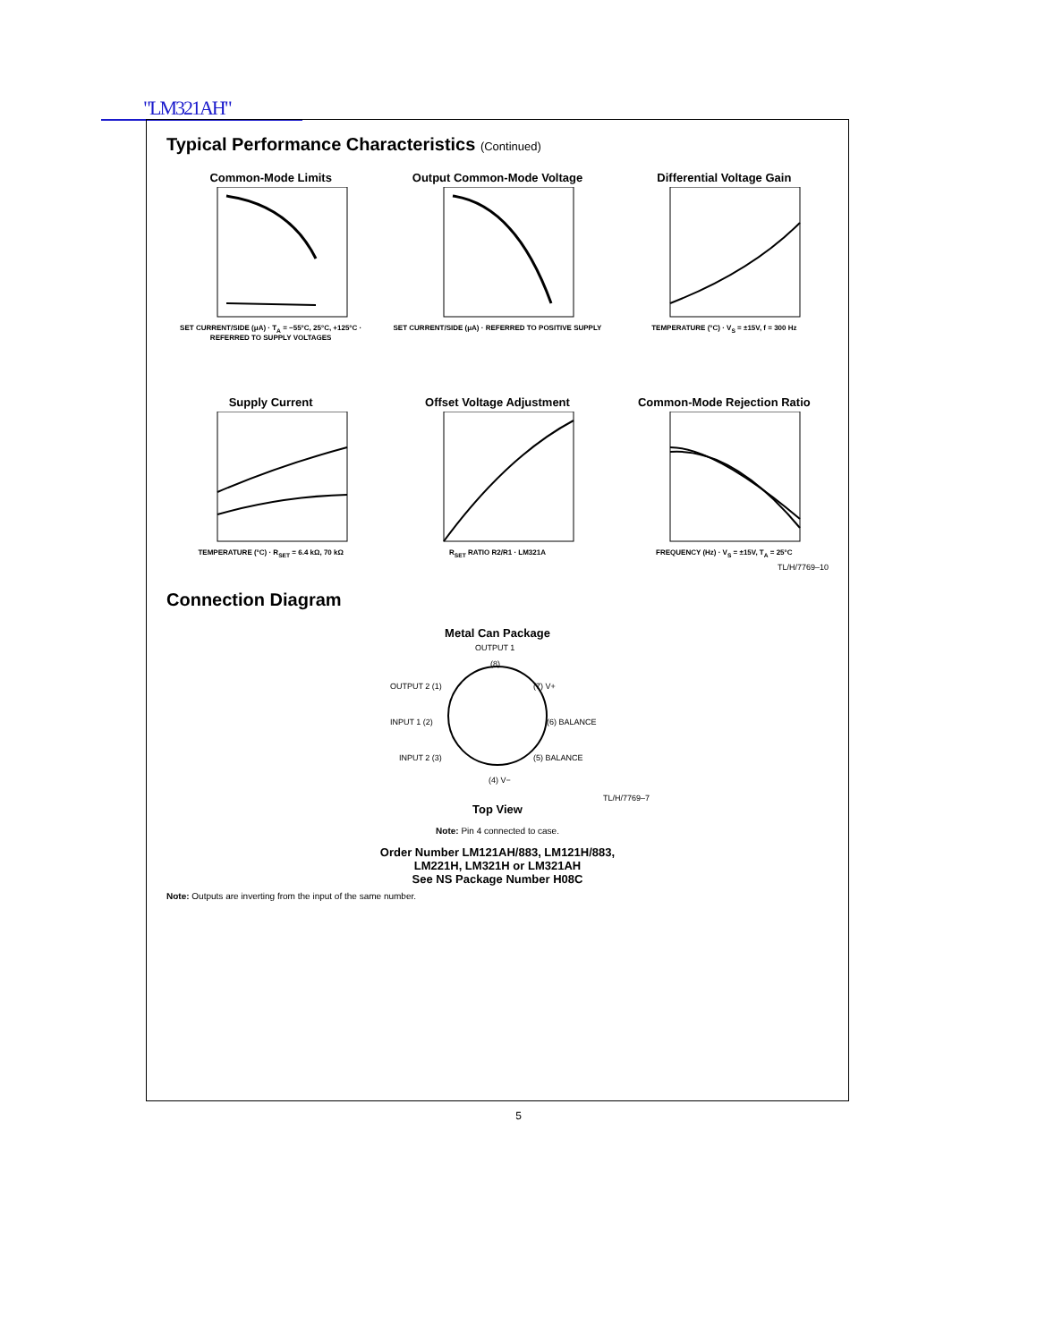"LM321AH"
Typical Performance Characteristics (Continued)
Common-Mode Limits
SET CURRENT/SIDE (μA) · T<sub>A</sub> = −55°C, 25°C, +125°C · REFERRED TO SUPPLY VOLTAGES
Output Common-Mode Voltage
SET CURRENT/SIDE (μA) · REFERRED TO POSITIVE SUPPLY
Differential Voltage Gain
TEMPERATURE (°C) · V<sub>S</sub> = ±15V, f = 300 Hz
Supply Current
TEMPERATURE (°C) · R<sub>SET</sub> = 6.4 kΩ, 70 kΩ
Offset Voltage Adjustment
R<sub>SET</sub> RATIO R2/R1 · LM321A
Common-Mode Rejection Ratio
FREQUENCY (Hz) · V<sub>S</sub> = ±15V, T<sub>A</sub> = 25°C
TL/H/7769–10
Connection Diagram
Metal Can Package
OUTPUT 1
OUTPUT 2 (1)
INPUT 1 (2)
INPUT 2 (3)
(4) V−
(5) BALANCE
(6) BALANCE
(7) V+
(8)
TL/H/7769–7
Top View
Note: Pin 4 connected to case.
Order Number LM121AH/883, LM121H/883,
LM221H, LM321H or LM321AH
See NS Package Number H08C
Note: Outputs are inverting from the input of the same number.
5